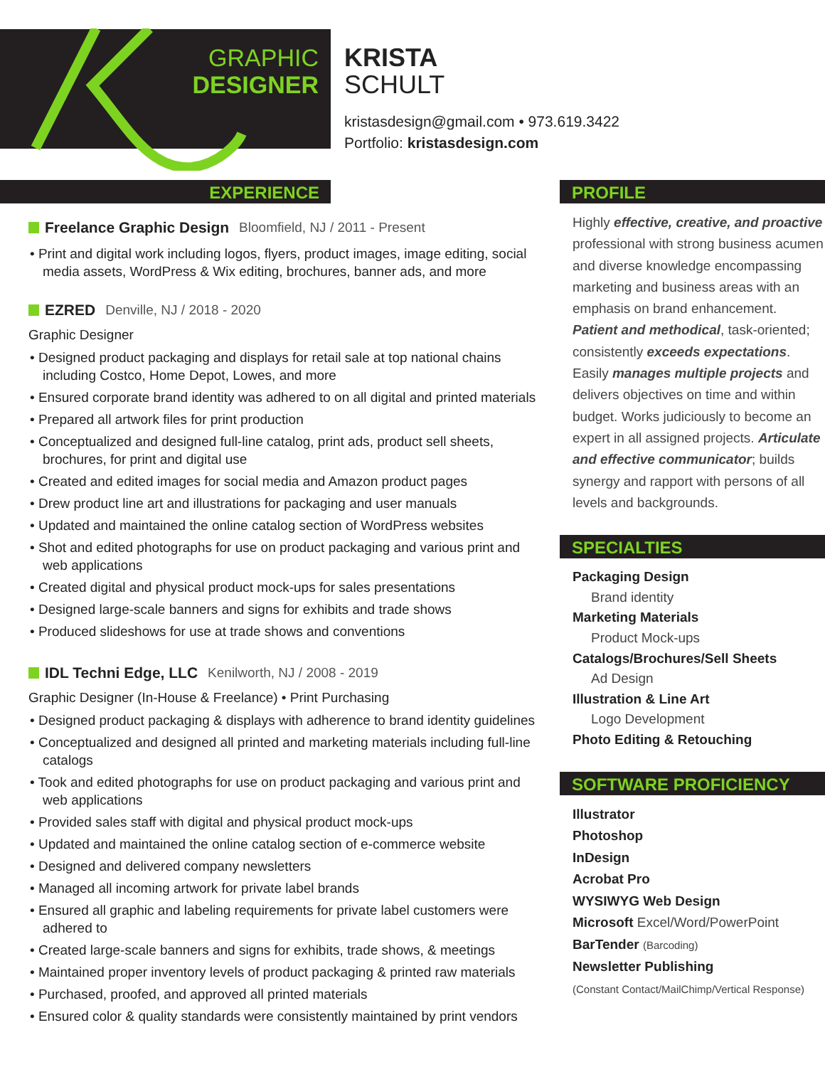GRAPHIC
DESIGNER
KRISTA
SCHULT
kristasdesign@gmail.com • 973.619.3422
Portfolio: kristasdesign.com
EXPERIENCE
Freelance Graphic Design Bloomfield, NJ / 2011 - Present
• Print and digital work including logos, flyers, product images, image editing, social media assets, WordPress & Wix editing, brochures, banner ads, and more
EZRED Denville, NJ / 2018 - 2020
Graphic Designer
• Designed product packaging and displays for retail sale at top national chains including Costco, Home Depot, Lowes, and more
• Ensured corporate brand identity was adhered to on all digital and printed materials
• Prepared all artwork files for print production
• Conceptualized and designed full-line catalog, print ads, product sell sheets, brochures, for print and digital use
• Created and edited images for social media and Amazon product pages
• Drew product line art and illustrations for packaging and user manuals
• Updated and maintained the online catalog section of WordPress websites
• Shot and edited photographs for use on product packaging and various print and web applications
• Created digital and physical product mock-ups for sales presentations
• Designed large-scale banners and signs for exhibits and trade shows
• Produced slideshows for use at trade shows and conventions
IDL Techni Edge, LLC Kenilworth, NJ / 2008 - 2019
Graphic Designer (In-House & Freelance) • Print Purchasing
• Designed product packaging & displays with adherence to brand identity guidelines
• Conceptualized and designed all printed and marketing materials including full-line catalogs
• Took and edited photographs for use on product packaging and various print and web applications
• Provided sales staff with digital and physical product mock-ups
• Updated and maintained the online catalog section of e-commerce website
• Designed and delivered company newsletters
• Managed all incoming artwork for private label brands
• Ensured all graphic and labeling requirements for private label customers were adhered to
• Created large-scale banners and signs for exhibits, trade shows, & meetings
• Maintained proper inventory levels of product packaging & printed raw materials
• Purchased, proofed, and approved all printed materials
• Ensured color & quality standards were consistently maintained by print vendors
PROFILE
Highly effective, creative, and proactive professional with strong business acumen and diverse knowledge encompassing marketing and business areas with an emphasis on brand enhancement. Patient and methodical, task-oriented; consistently exceeds expectations. Easily manages multiple projects and delivers objectives on time and within budget. Works judiciously to become an expert in all assigned projects. Articulate and effective communicator; builds synergy and rapport with persons of all levels and backgrounds.
SPECIALTIES
Packaging Design
Brand identity
Marketing Materials
Product Mock-ups
Catalogs/Brochures/Sell Sheets
Ad Design
Illustration & Line Art
Logo Development
Photo Editing & Retouching
SOFTWARE PROFICIENCY
Illustrator
Photoshop
InDesign
Acrobat Pro
WYSIWYG Web Design
Microsoft Excel/Word/PowerPoint
BarTender (Barcoding)
Newsletter Publishing
(Constant Contact/MailChimp/Vertical Response)